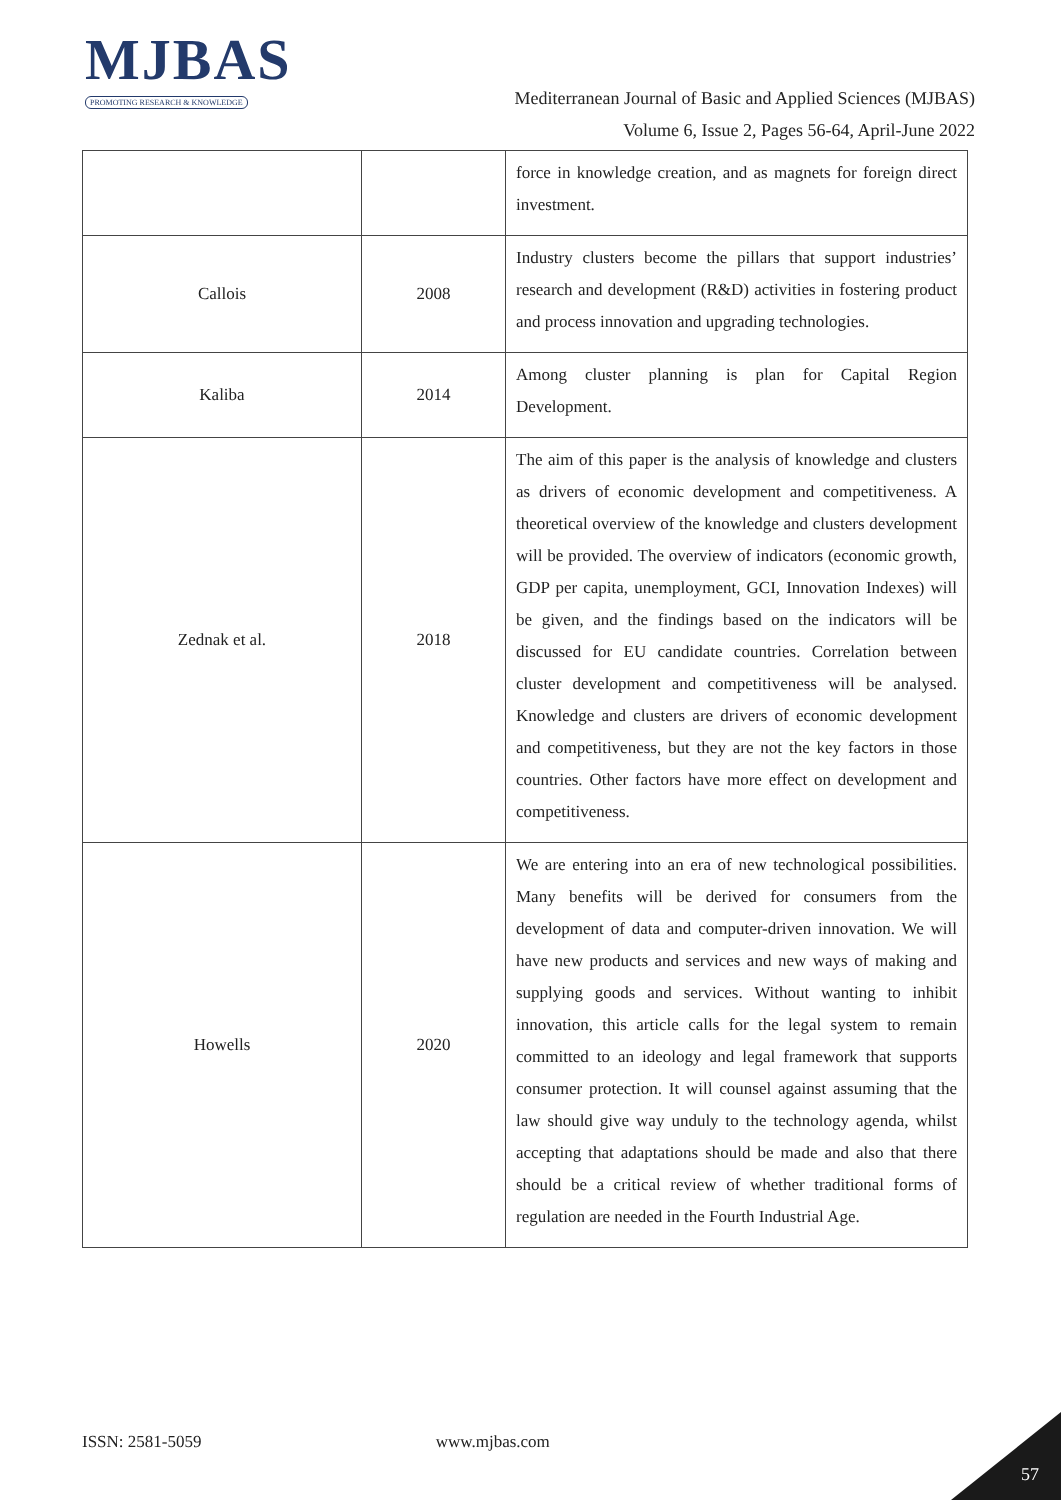MJBAS
PROMOTING RESEARCH & KNOWLEDGE
Mediterranean Journal of Basic and Applied Sciences (MJBAS)
Volume 6, Issue 2, Pages 56-64, April-June 2022
| | | force in knowledge creation, and as magnets for foreign direct investment. |
| Callois | 2008 | Industry clusters become the pillars that support industries’ research and development (R&D) activities in fostering product and process innovation and upgrading technologies. |
| Kaliba | 2014 | Among cluster planning is plan for Capital Region Development. |
| Zednak et al. | 2018 | The aim of this paper is the analysis of knowledge and clusters as drivers of economic development and competitiveness. A theoretical overview of the knowledge and clusters development will be provided. The overview of indicators (economic growth, GDP per capita, unemployment, GCI, Innovation Indexes) will be given, and the findings based on the indicators will be discussed for EU candidate countries. Correlation between cluster development and competitiveness will be analysed. Knowledge and clusters are drivers of economic development and competitiveness, but they are not the key factors in those countries. Other factors have more effect on development and competitiveness. |
| Howells | 2020 | We are entering into an era of new technological possibilities. Many benefits will be derived for consumers from the development of data and computer-driven innovation. We will have new products and services and new ways of making and supplying goods and services. Without wanting to inhibit innovation, this article calls for the legal system to remain committed to an ideology and legal framework that supports consumer protection. It will counsel against assuming that the law should give way unduly to the technology agenda, whilst accepting that adaptations should be made and also that there should be a critical review of whether traditional forms of regulation are needed in the Fourth Industrial Age. |
ISSN: 2581-5059 www.mjbas.com
57